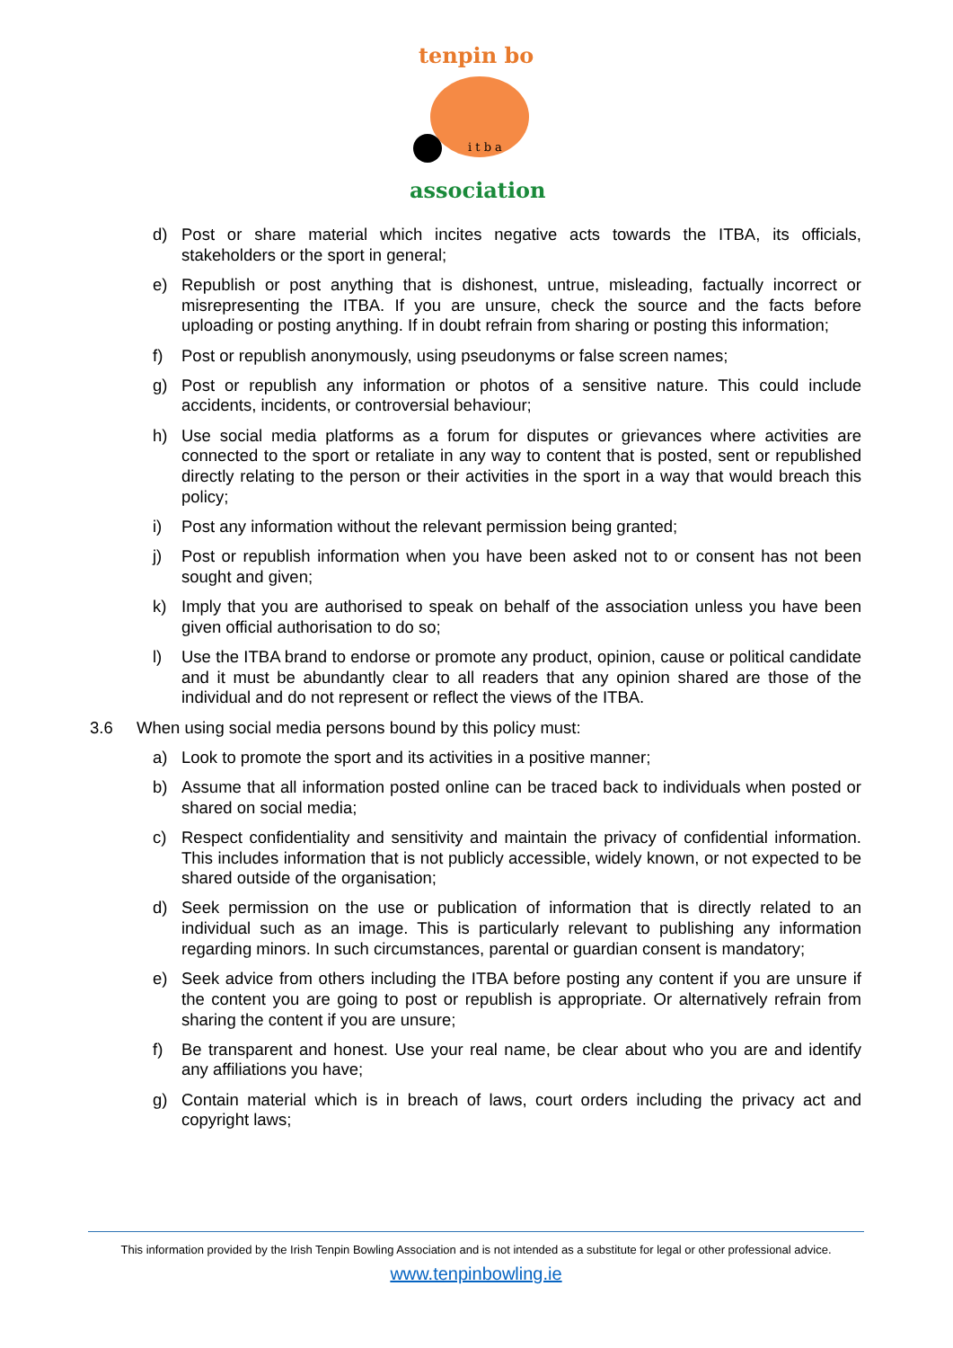tenpin bo
association
i t b a
d) Post or share material which incites negative acts towards the ITBA, its officials, stakeholders or the sport in general;
e) Republish or post anything that is dishonest, untrue, misleading, factually incorrect or misrepresenting the ITBA. If you are unsure, check the source and the facts before uploading or posting anything. If in doubt refrain from sharing or posting this information;
f) Post or republish anonymously, using pseudonyms or false screen names;
g) Post or republish any information or photos of a sensitive nature. This could include accidents, incidents, or controversial behaviour;
h) Use social media platforms as a forum for disputes or grievances where activities are connected to the sport or retaliate in any way to content that is posted, sent or republished directly relating to the person or their activities in the sport in a way that would breach this policy;
i) Post any information without the relevant permission being granted;
j) Post or republish information when you have been asked not to or consent has not been sought and given;
k) Imply that you are authorised to speak on behalf of the association unless you have been given official authorisation to do so;
l) Use the ITBA brand to endorse or promote any product, opinion, cause or political candidate and it must be abundantly clear to all readers that any opinion shared are those of the individual and do not represent or reflect the views of the ITBA.
3.6 When using social media persons bound by this policy must:
a) Look to promote the sport and its activities in a positive manner;
b) Assume that all information posted online can be traced back to individuals when posted or shared on social media;
c) Respect confidentiality and sensitivity and maintain the privacy of confidential information. This includes information that is not publicly accessible, widely known, or not expected to be shared outside of the organisation;
d) Seek permission on the use or publication of information that is directly related to an individual such as an image. This is particularly relevant to publishing any information regarding minors. In such circumstances, parental or guardian consent is mandatory;
e) Seek advice from others including the ITBA before posting any content if you are unsure if the content you are going to post or republish is appropriate. Or alternatively refrain from sharing the content if you are unsure;
f) Be transparent and honest. Use your real name, be clear about who you are and identify any affiliations you have;
g) Contain material which is in breach of laws, court orders including the privacy act and copyright laws;
This information provided by the Irish Tenpin Bowling Association and is not intended as a substitute for legal or other professional advice.
www.tenpinbowling.ie